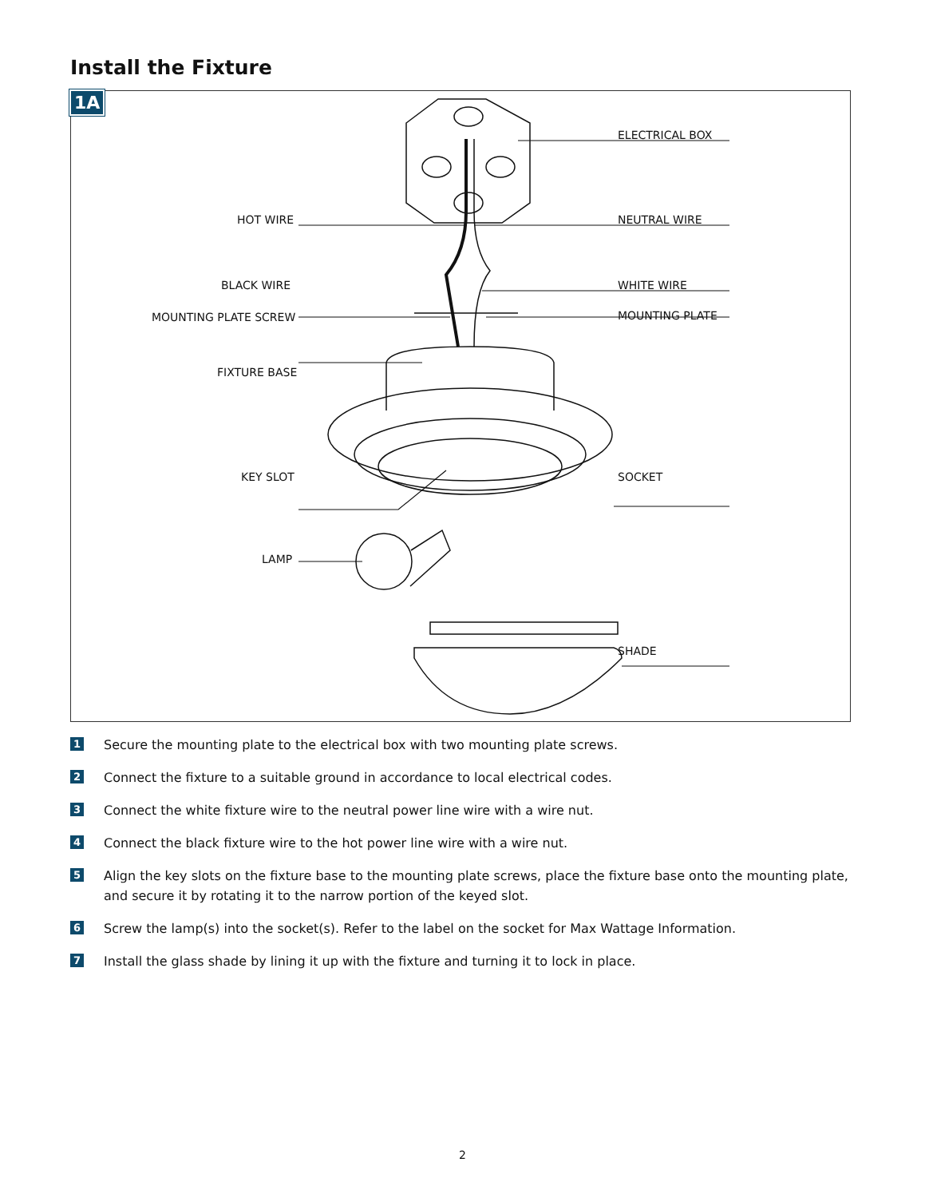Install the Fixture
1A
ELECTRICAL BOX
HOT WIRE NEUTRAL WIRE
BLACK WIRE WHITE WIRE
MOUNTING PLATE SCREW MOUNTING PLATE
FIXTURE BASE
KEY SLOT SOCKET
LAMP
SHADE
1
Secure the mounting plate to the electrical box with two mounting plate screws.
2
Connect the fixture to a suitable ground in accordance to local electrical codes.
3
Connect the white fixture wire to the neutral power line wire with a wire nut.
4
Connect the black fixture wire to the hot power line wire with a wire nut.
5
Align the key slots on the fixture base to the mounting plate screws, place the fixture base onto the mounting plate, and secure it by rotating it to the narrow portion of the keyed slot.
6
Screw the lamp(s) into the socket(s). Refer to the label on the socket for Max Wattage Information.
7
Install the glass shade by lining it up with the fixture and turning it to lock in place.
2